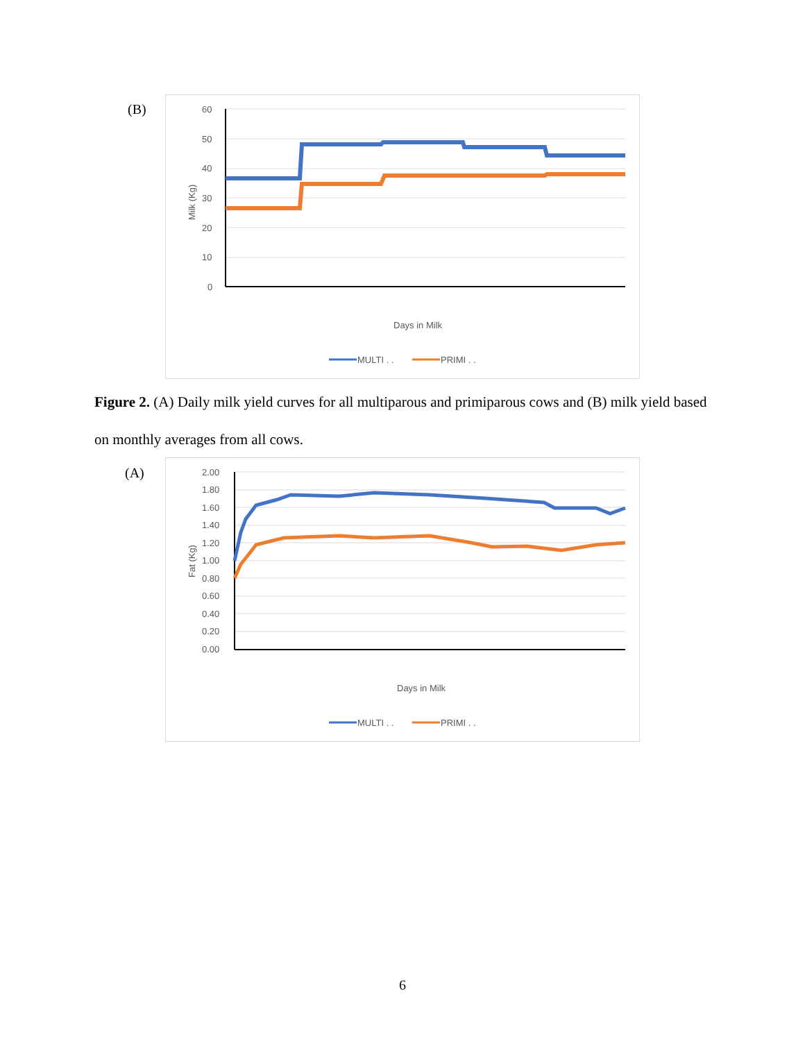(B)
60
50
40
30
20
10
0
Milk (Kg)
Days in Milk
MULTI . .
PRIMI . .
Figure 2. (A) Daily milk yield curves for all multiparous and primiparous cows and (B) milk yield based on monthly averages from all cows.
(A)
2.00
1.80
1.60
1.40
1.20
1.00
0.80
0.60
0.40
0.20
0.00
Fat (Kg)
Days in Milk
MULTI . .
PRIMI . .
6